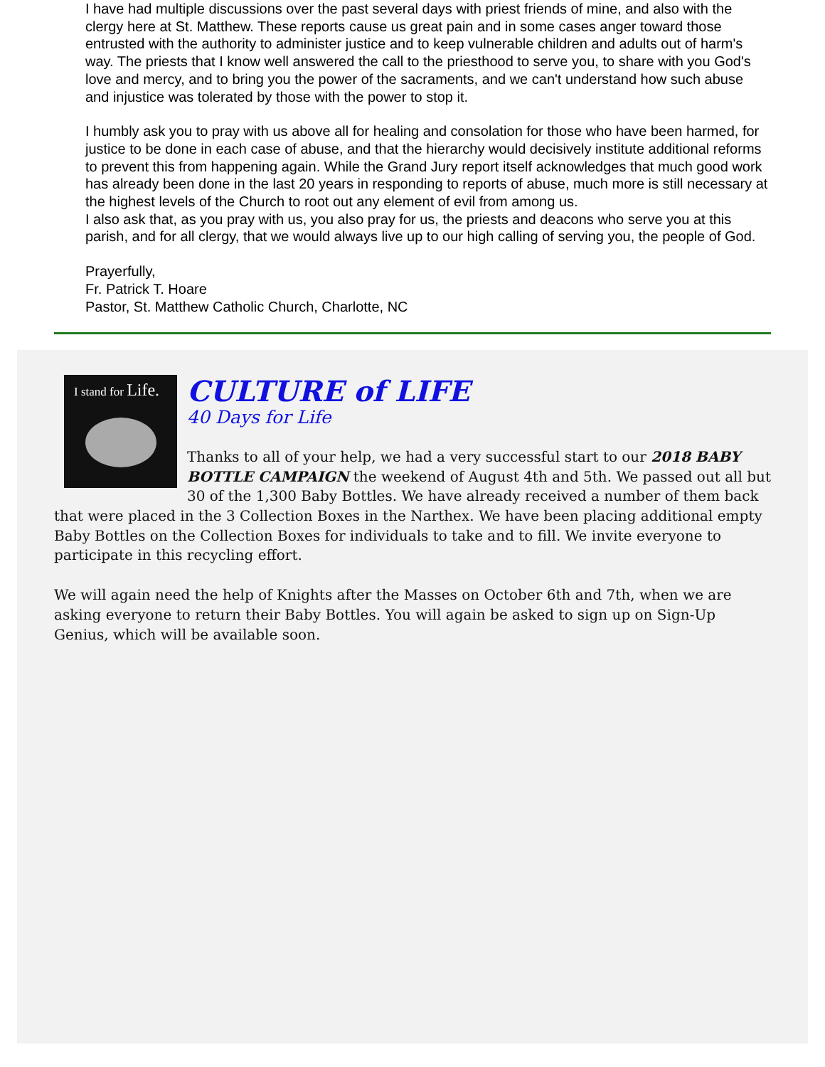I have had multiple discussions over the past several days with priest friends of mine, and also with the clergy here at St. Matthew. These reports cause us great pain and in some cases anger toward those entrusted with the authority to administer justice and to keep vulnerable children and adults out of harm's way. The priests that I know well answered the call to the priesthood to serve you, to share with you God's love and mercy, and to bring you the power of the sacraments, and we can't understand how such abuse and injustice was tolerated by those with the power to stop it.
I humbly ask you to pray with us above all for healing and consolation for those who have been harmed, for justice to be done in each case of abuse, and that the hierarchy would decisively institute additional reforms to prevent this from happening again. While the Grand Jury report itself acknowledges that much good work has already been done in the last 20 years in responding to reports of abuse, much more is still necessary at the highest levels of the Church to root out any element of evil from among us.
I also ask that, as you pray with us, you also pray for us, the priests and deacons who serve you at this parish, and for all clergy, that we would always live up to our high calling of serving you, the people of God.
Prayerfully,
Fr. Patrick T. Hoare
Pastor, St. Matthew Catholic Church, Charlotte, NC
I stand for Life.
CULTURE of LIFE
40 Days for Life
Thanks to all of your help, we had a very successful start to our 2018 BABY BOTTLE CAMPAIGN the weekend of August 4th and 5th. We passed out all but 30 of the 1,300 Baby Bottles. We have already received a number of them back that were placed in the 3 Collection Boxes in the Narthex. We have been placing additional empty Baby Bottles on the Collection Boxes for individuals to take and to fill. We invite everyone to participate in this recycling effort.
We will again need the help of Knights after the Masses on October 6th and 7th, when we are asking everyone to return their Baby Bottles. You will again be asked to sign up on Sign-Up Genius, which will be available soon.